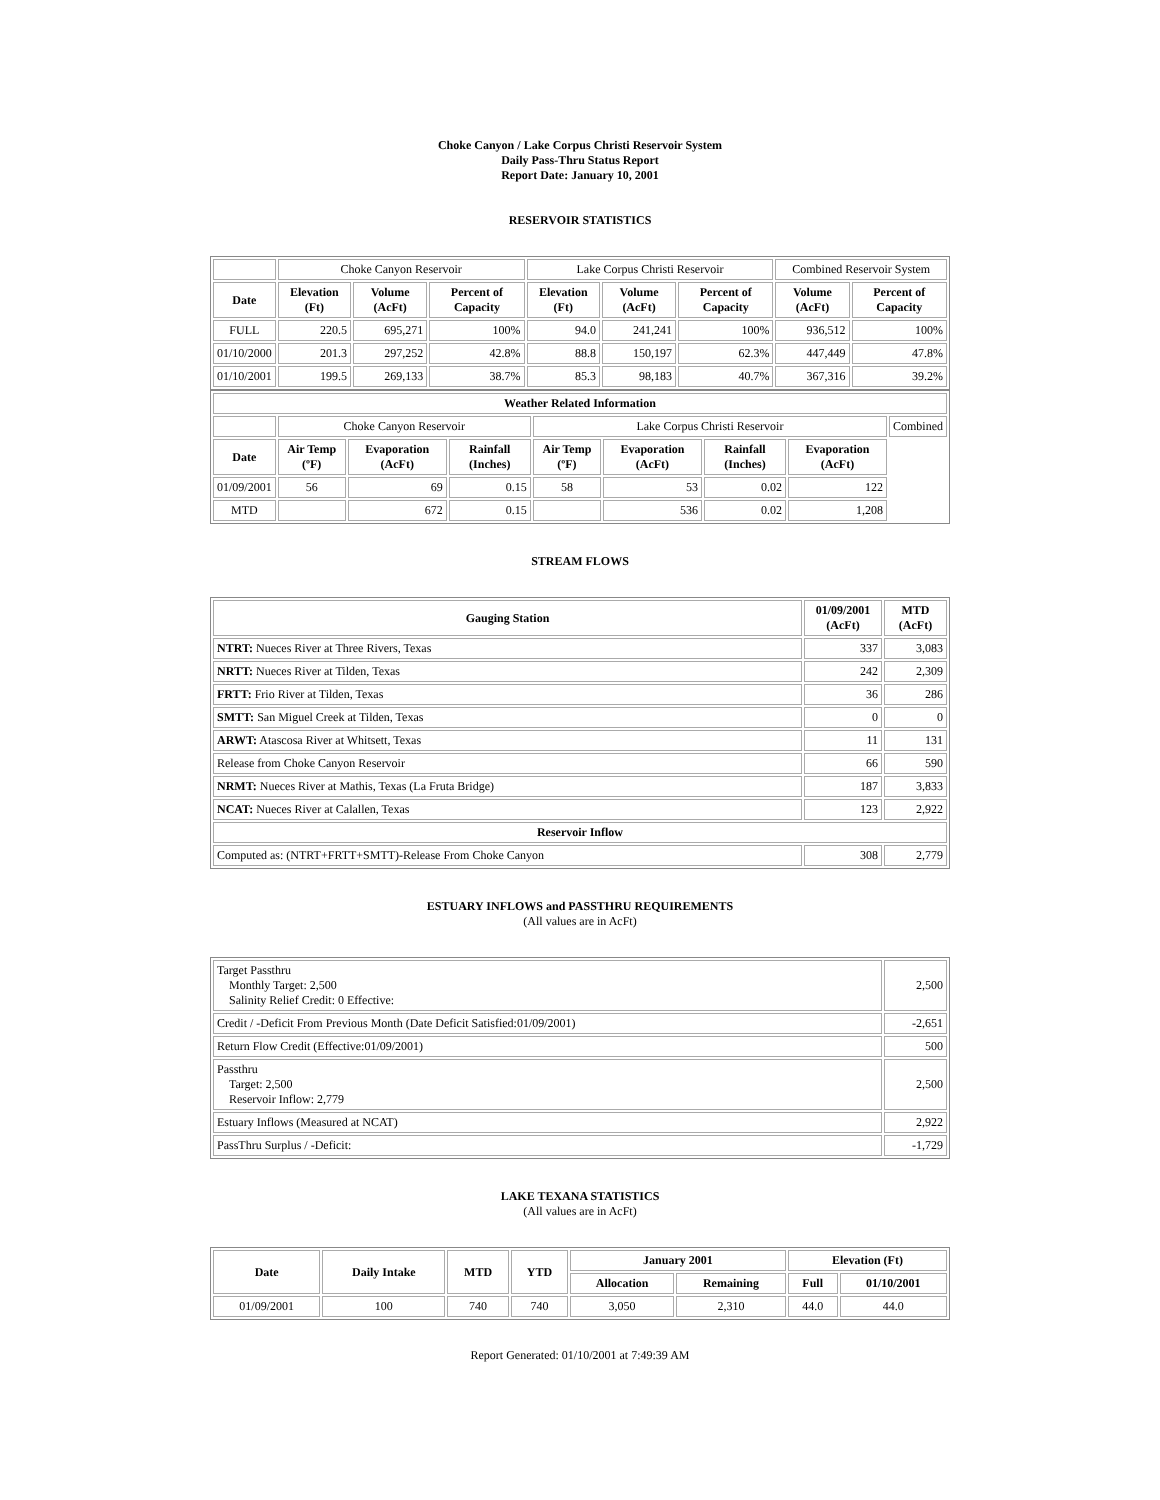Choke Canyon / Lake Corpus Christi Reservoir System
Daily Pass-Thru Status Report
Report Date: January 10, 2001
RESERVOIR STATISTICS
| | Choke Canyon Reservoir | | | Lake Corpus Christi Reservoir | | | Combined Reservoir System | |
| Date | Elevation (Ft) | Volume (AcFt) | Percent of Capacity | Elevation (Ft) | Volume (AcFt) | Percent of Capacity | Volume (AcFt) | Percent of Capacity |
| FULL | 220.5 | 695,271 | 100% | 94.0 | 241,241 | 100% | 936,512 | 100% |
| 01/10/2000 | 201.3 | 297,252 | 42.8% | 88.8 | 150,197 | 62.3% | 447,449 | 47.8% |
| 01/10/2001 | 199.5 | 269,133 | 38.7% | 85.3 | 98,183 | 40.7% | 367,316 | 39.2% |
| Weather Related Information | | | | | | | | |
| --- | --- | --- | --- | --- | --- | --- | --- | --- |
| | Choke Canyon Reservoir | | | Lake Corpus Christi Reservoir | | | | Combined |
| Date | Air Temp (ºF) | Evaporation (AcFt) | Rainfall (Inches) | Air Temp (ºF) | Evaporation (AcFt) | Rainfall (Inches) | Evaporation (AcFt) | |
| 01/09/2001 | 56 | 69 | 0.15 | 58 | 53 | 0.02 | 122 | |
| MTD | | 672 | 0.15 | | 536 | 0.02 | 1,208 | |
STREAM FLOWS
| Gauging Station | 01/09/2001 (AcFt) | MTD (AcFt) |
| --- | --- | --- |
| NTRT: Nueces River at Three Rivers, Texas | 337 | 3,083 |
| NRTT: Nueces River at Tilden, Texas | 242 | 2,309 |
| FRTT: Frio River at Tilden, Texas | 36 | 286 |
| SMTT: San Miguel Creek at Tilden, Texas | 0 | 0 |
| ARWT: Atascosa River at Whitsett, Texas | 11 | 131 |
| Release from Choke Canyon Reservoir | 66 | 590 |
| NRMT: Nueces River at Mathis, Texas (La Fruta Bridge) | 187 | 3,833 |
| NCAT: Nueces River at Calallen, Texas | 123 | 2,922 |
| Reservoir Inflow | | |
| Computed as: (NTRT+FRTT+SMTT)-Release From Choke Canyon | 308 | 2,779 |
ESTUARY INFLOWS and PASSTHRU REQUIREMENTS
(All values are in AcFt)
| Target Passthru Monthly Target: 2,500 Salinity Relief Credit: 0 Effective: | 2,500 |
| Credit / -Deficit From Previous Month (Date Deficit Satisfied:01/09/2001) | -2,651 |
| Return Flow Credit (Effective:01/09/2001) | 500 |
| Passthru Target: 2,500 Reservoir Inflow: 2,779 | 2,500 |
| Estuary Inflows (Measured at NCAT) | 2,922 |
| PassThru Surplus / -Deficit: | -1,729 |
LAKE TEXANA STATISTICS
(All values are in AcFt)
| Date | Daily Intake | MTD | YTD | January 2001 | | Elevation (Ft) | |
| --- | --- | --- | --- | --- | --- | --- | --- |
| | | | | Allocation | Remaining | Full | 01/10/2001 |
| 01/09/2001 | 100 | 740 | 740 | 3,050 | 2,310 | 44.0 | 44.0 |
Report Generated: 01/10/2001 at 7:49:39 AM